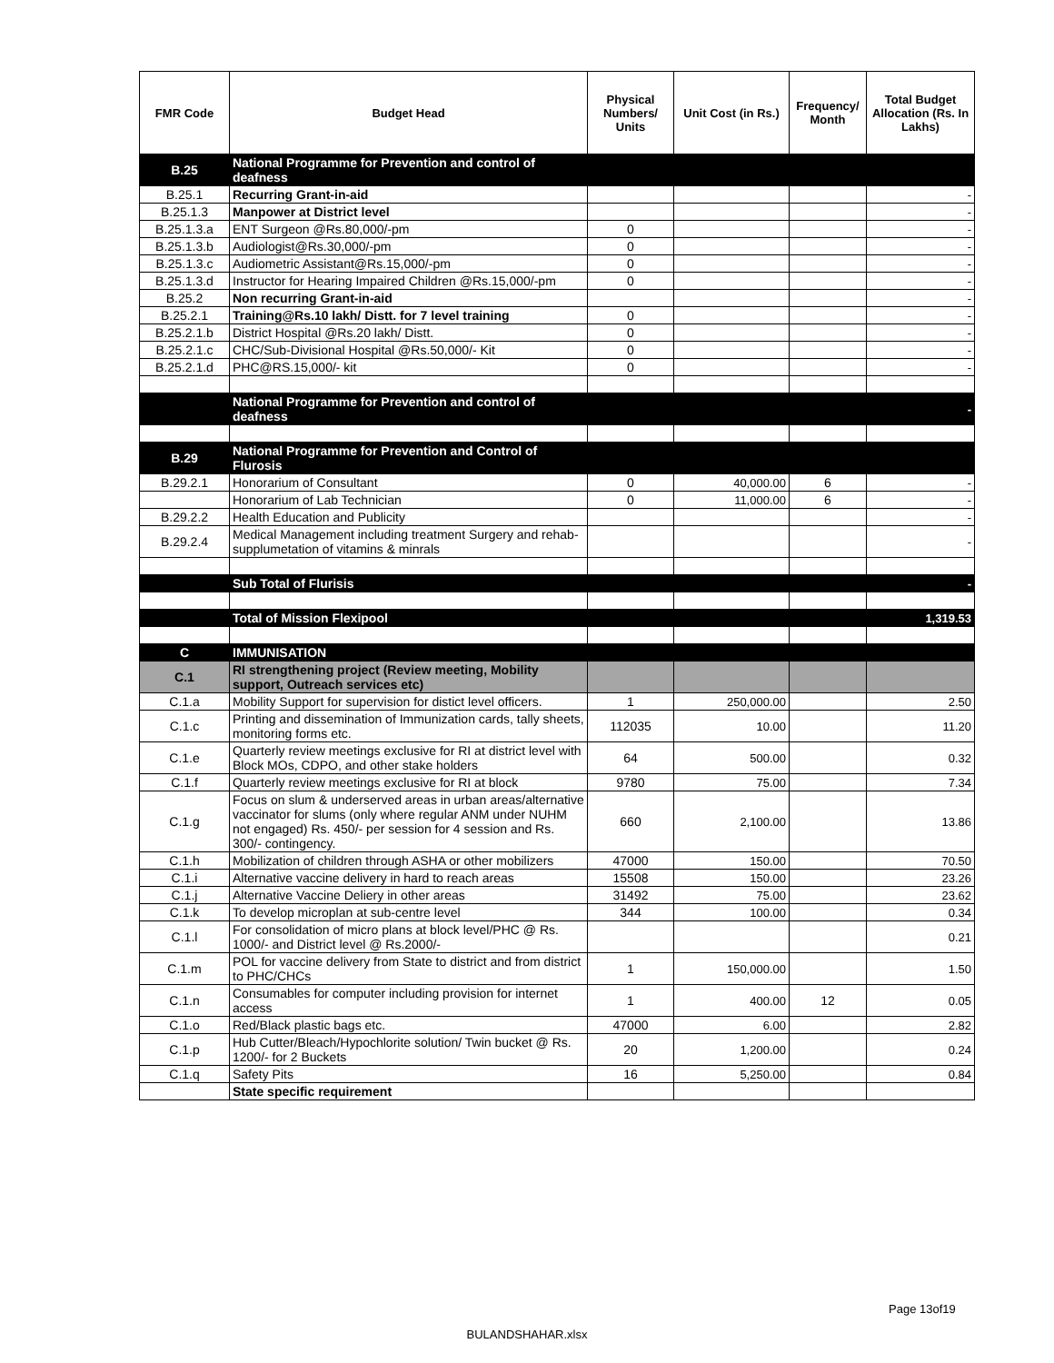| FMR Code | Budget Head | Physical Numbers/ Units | Unit Cost (in Rs.) | Frequency/ Month | Total Budget Allocation (Rs. In Lakhs) |
| --- | --- | --- | --- | --- | --- |
| B.25 | National Programme for Prevention and control of deafness | | | | |
| B.25.1 | Recurring Grant-in-aid | | | | - |
| B.25.1.3 | Manpower at District level | | | | - |
| B.25.1.3.a | ENT Surgeon @Rs.80,000/-pm | 0 | | | - |
| B.25.1.3.b | Audiologist@Rs.30,000/-pm | 0 | | | - |
| B.25.1.3.c | Audiometric Assistant@Rs.15,000/-pm | 0 | | | - |
| B.25.1.3.d | Instructor for Hearing Impaired Children @Rs.15,000/-pm | 0 | | | - |
| B.25.2 | Non recurring Grant-in-aid | | | | - |
| B.25.2.1 | Training@Rs.10 lakh/ Distt. for 7 level training | 0 | | | - |
| B.25.2.1.b | District Hospital @Rs.20 lakh/ Distt. | 0 | | | - |
| B.25.2.1.c | CHC/Sub-Divisional Hospital @Rs.50,000/- Kit | 0 | | | - |
| B.25.2.1.d | PHC@RS.15,000/- kit | 0 | | | - |
| | National Programme for Prevention and control of deafness | | | | - |
| B.29 | National Programme for Prevention and Control of Flurosis | | | | |
| B.29.2.1 | Honorarium of Consultant | 0 | 40,000.00 | 6 | - |
| | Honorarium of Lab Technician | 0 | 11,000.00 | 6 | - |
| B.29.2.2 | Health Education and Publicity | | | | - |
| B.29.2.4 | Medical Management including treatment Surgery and rehab-supplumetation of vitamins & minrals | | | | - |
| | Sub Total of Flurisis | | | | - |
| | Total of Mission Flexipool | | | | 1,319.53 |
| C | IMMUNISATION | | | | |
| C.1 | RI strengthening project (Review meeting, Mobility support, Outreach services etc) | | | | |
| C.1.a | Mobility Support for supervision for distict level officers. | 1 | 250,000.00 | | 2.50 |
| C.1.c | Printing and dissemination of Immunization cards, tally sheets, monitoring forms etc. | 112035 | 10.00 | | 11.20 |
| C.1.e | Quarterly review meetings exclusive for RI at district level with Block MOs, CDPO, and other stake holders | 64 | 500.00 | | 0.32 |
| C.1.f | Quarterly review meetings exclusive for RI at block | 9780 | 75.00 | | 7.34 |
| C.1.g | Focus on slum & underserved areas in urban areas/alternative vaccinator for slums (only where regular ANM under NUHM not engaged) Rs. 450/- per session for 4 session and Rs. 300/- contingency. | 660 | 2,100.00 | | 13.86 |
| C.1.h | Mobilization of children through ASHA or other mobilizers | 47000 | 150.00 | | 70.50 |
| C.1.i | Alternative vaccine delivery in hard to reach areas | 15508 | 150.00 | | 23.26 |
| C.1.j | Alternative Vaccine Deliery in other areas | 31492 | 75.00 | | 23.62 |
| C.1.k | To develop microplan at sub-centre level | 344 | 100.00 | | 0.34 |
| C.1.l | For consolidation of micro plans at block level/PHC @ Rs. 1000/- and District level @ Rs.2000/- | | | | 0.21 |
| C.1.m | POL for vaccine delivery from State to district and from district to PHC/CHCs | 1 | 150,000.00 | | 1.50 |
| C.1.n | Consumables for computer including provision for internet access | 1 | 400.00 | 12 | 0.05 |
| C.1.o | Red/Black plastic bags etc. | 47000 | 6.00 | | 2.82 |
| C.1.p | Hub Cutter/Bleach/Hypochlorite solution/ Twin bucket @ Rs. 1200/- for 2 Buckets | 20 | 1,200.00 | | 0.24 |
| C.1.q | Safety Pits | 16 | 5,250.00 | | 0.84 |
| | State specific requirement | | | | |
Page 13of19
BULANDSHAHAR.xlsx